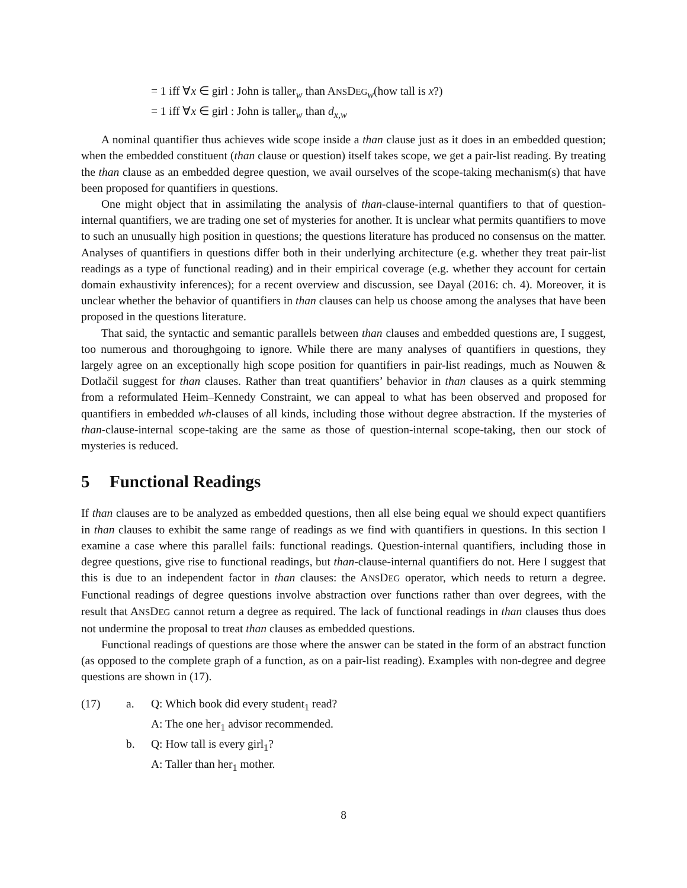= 1 iff ∀x ∈ girl : John is taller<sub>w</sub> than ANSDEG<sub>w</sub>(how tall is x?)
= 1 iff ∀x ∈ girl : John is taller<sub>w</sub> than d<sub>x,w</sub>
A nominal quantifier thus achieves wide scope inside a than clause just as it does in an embedded question; when the embedded constituent (than clause or question) itself takes scope, we get a pair-list reading. By treating the than clause as an embedded degree question, we avail ourselves of the scope-taking mechanism(s) that have been proposed for quantifiers in questions.
One might object that in assimilating the analysis of than-clause-internal quantifiers to that of question-internal quantifiers, we are trading one set of mysteries for another. It is unclear what permits quantifiers to move to such an unusually high position in questions; the questions literature has produced no consensus on the matter. Analyses of quantifiers in questions differ both in their underlying architecture (e.g. whether they treat pair-list readings as a type of functional reading) and in their empirical coverage (e.g. whether they account for certain domain exhaustivity inferences); for a recent overview and discussion, see Dayal (2016: ch. 4). Moreover, it is unclear whether the behavior of quantifiers in than clauses can help us choose among the analyses that have been proposed in the questions literature.
That said, the syntactic and semantic parallels between than clauses and embedded questions are, I suggest, too numerous and thoroughgoing to ignore. While there are many analyses of quantifiers in questions, they largely agree on an exceptionally high scope position for quantifiers in pair-list readings, much as Nouwen & Dotlačil suggest for than clauses. Rather than treat quantifiers’ behavior in than clauses as a quirk stemming from a reformulated Heim–Kennedy Constraint, we can appeal to what has been observed and proposed for quantifiers in embedded wh-clauses of all kinds, including those without degree abstraction. If the mysteries of than-clause-internal scope-taking are the same as those of question-internal scope-taking, then our stock of mysteries is reduced.
5 Functional Readings
If than clauses are to be analyzed as embedded questions, then all else being equal we should expect quantifiers in than clauses to exhibit the same range of readings as we find with quantifiers in questions. In this section I examine a case where this parallel fails: functional readings. Question-internal quantifiers, including those in degree questions, give rise to functional readings, but than-clause-internal quantifiers do not. Here I suggest that this is due to an independent factor in than clauses: the ANSDEG operator, which needs to return a degree. Functional readings of degree questions involve abstraction over functions rather than over degrees, with the result that ANSDEG cannot return a degree as required. The lack of functional readings in than clauses thus does not undermine the proposal to treat than clauses as embedded questions.
Functional readings of questions are those where the answer can be stated in the form of an abstract function (as opposed to the complete graph of a function, as on a pair-list reading). Examples with non-degree and degree questions are shown in (17).
(17) a. Q: Which book did every student<sub>1</sub> read?
A: The one her<sub>1</sub> advisor recommended.
b. Q: How tall is every girl<sub>1</sub>?
A: Taller than her<sub>1</sub> mother.
8